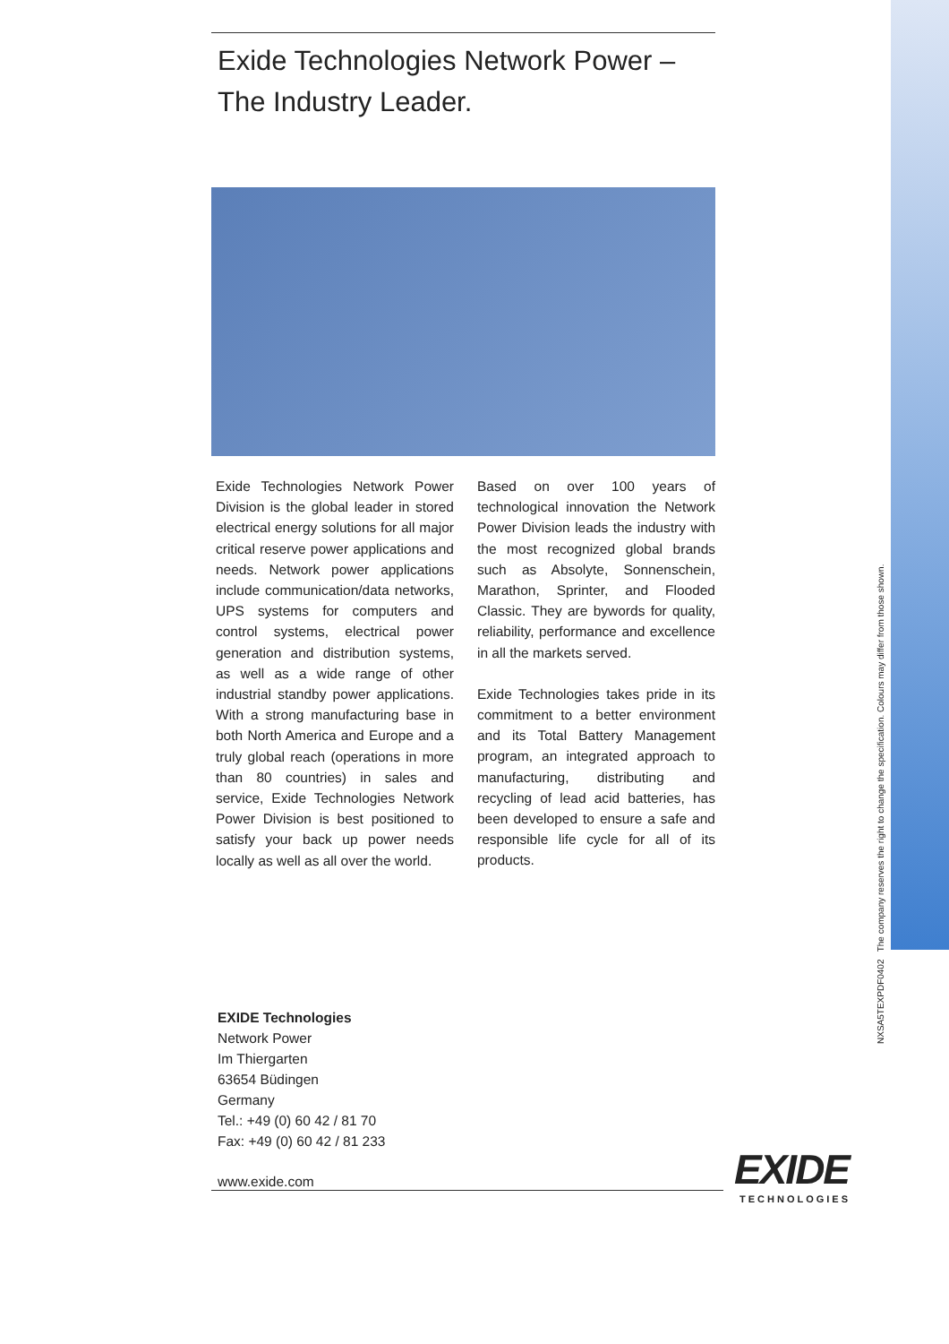Exide Technologies Network Power –
The Industry Leader.
Exide Technologies Network Power Division is the global leader in stored electrical energy solutions for all major critical reserve power applications and needs. Network power applications include communication/data networks, UPS systems for computers and control systems, electrical power generation and distribution systems, as well as a wide range of other industrial standby power applications. With a strong manufacturing base in both North America and Europe and a truly global reach (operations in more than 80 countries) in sales and service, Exide Technologies Network Power Division is best positioned to satisfy your back up power needs locally as well as all over the world.
Based on over 100 years of technological innovation the Network Power Division leads the industry with the most recognized global brands such as Absolyte, Sonnenschein, Marathon, Sprinter, and Flooded Classic. They are bywords for quality, reliability, performance and excellence in all the markets served.
Exide Technologies takes pride in its commitment to a better environment and its Total Battery Management program, an integrated approach to manufacturing, distributing and recycling of lead acid batteries, has been developed to ensure a safe and responsible life cycle for all of its products.
EXIDE Technologies
Network Power
Im Thiergarten
63654 Büdingen
Germany
Tel.: +49 (0) 60 42 / 81 70
Fax: +49 (0) 60 42 / 81 233
www.exide.com
NXSA5TEXPDF0402 The company reserves the right to change the specification. Colours may differ from those shown.
EXIDE
TECHNOLOGIES